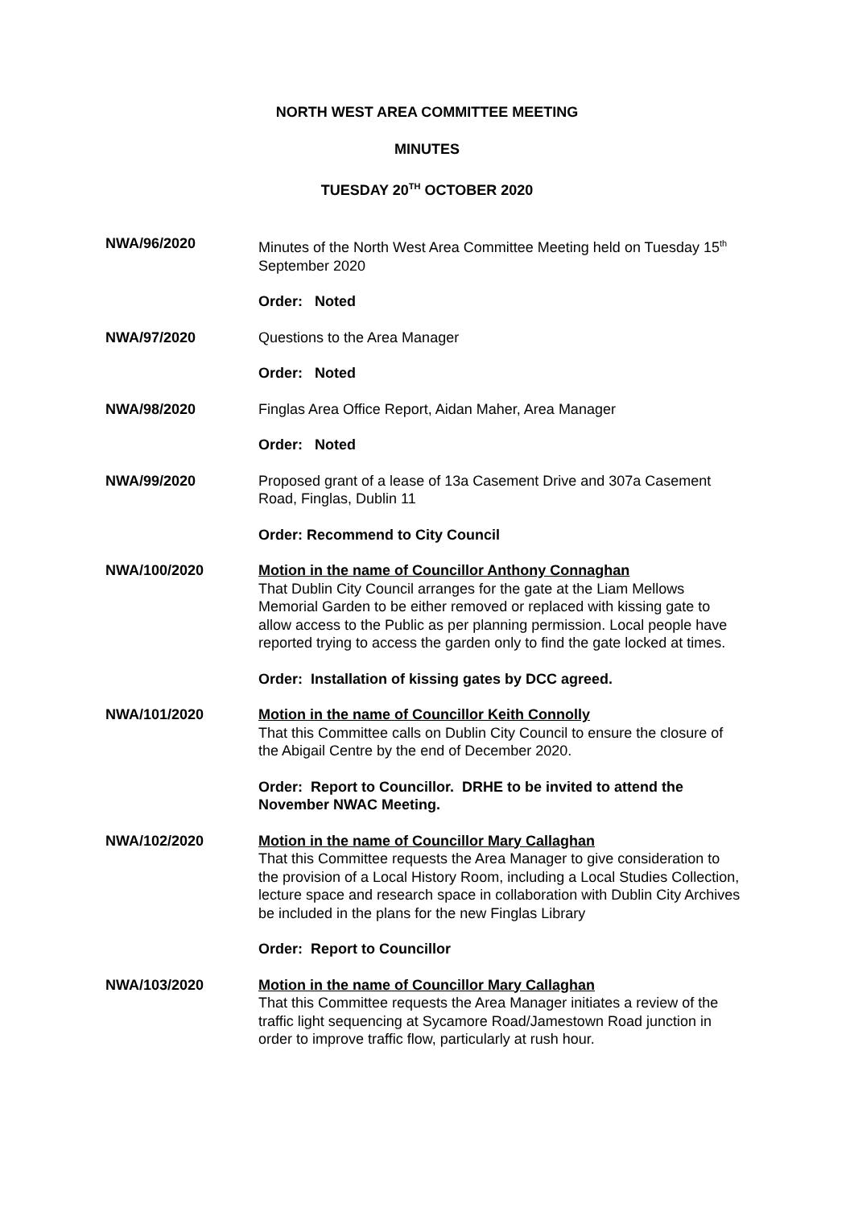NORTH WEST AREA COMMITTEE MEETING
MINUTES
TUESDAY 20<sup>TH</sup> OCTOBER 2020
NWA/96/2020 Minutes of the North West Area Committee Meeting held on Tuesday 15<sup>th</sup> September 2020
Order: Noted
NWA/97/2020 Questions to the Area Manager
Order: Noted
NWA/98/2020 Finglas Area Office Report, Aidan Maher, Area Manager
Order: Noted
NWA/99/2020 Proposed grant of a lease of 13a Casement Drive and 307a Casement Road, Finglas, Dublin 11
Order: Recommend to City Council
NWA/100/2020 Motion in the name of Councillor Anthony Connaghan
That Dublin City Council arranges for the gate at the Liam Mellows Memorial Garden to be either removed or replaced with kissing gate to allow access to the Public as per planning permission. Local people have reported trying to access the garden only to find the gate locked at times.
Order: Installation of kissing gates by DCC agreed.
NWA/101/2020 Motion in the name of Councillor Keith Connolly
That this Committee calls on Dublin City Council to ensure the closure of the Abigail Centre by the end of December 2020.
Order: Report to Councillor. DRHE to be invited to attend the November NWAC Meeting.
NWA/102/2020 Motion in the name of Councillor Mary Callaghan
That this Committee requests the Area Manager to give consideration to the provision of a Local History Room, including a Local Studies Collection, lecture space and research space in collaboration with Dublin City Archives be included in the plans for the new Finglas Library
Order: Report to Councillor
NWA/103/2020 Motion in the name of Councillor Mary Callaghan
That this Committee requests the Area Manager initiates a review of the traffic light sequencing at Sycamore Road/Jamestown Road junction in order to improve traffic flow, particularly at rush hour.